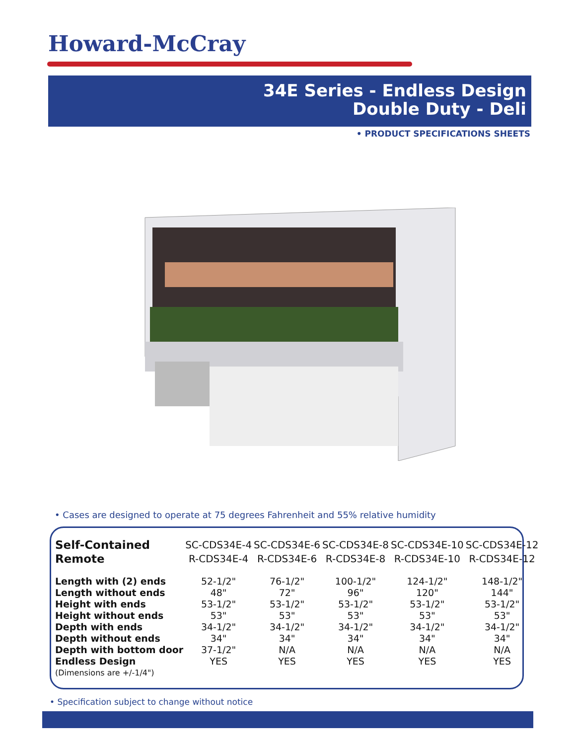Howard-McCray
34E Series - Endless Design
Double Duty - Deli
• PRODUCT SPECIFICATIONS SHEETS
• Cases are designed to operate at 75 degrees Fahrenheit and 55% relative humidity
| Self-Contained | SC-CDS34E-4 | SC-CDS34E-6 | SC-CDS34E-8 | SC-CDS34E-10 | SC-CDS34E-12 |
| --- | --- | --- | --- | --- | --- |
| Remote | R-CDS34E-4 | R-CDS34E-6 | R-CDS34E-8 | R-CDS34E-10 | R-CDS34E-12 |
| Length with (2) ends | 52-1/2" | 76-1/2" | 100-1/2" | 124-1/2" | 148-1/2" |
| Length without ends | 48" | 72" | 96" | 120" | 144" |
| Height with ends | 53-1/2" | 53-1/2" | 53-1/2" | 53-1/2" | 53-1/2" |
| Height without ends | 53" | 53" | 53" | 53" | 53" |
| Depth with ends | 34-1/2" | 34-1/2" | 34-1/2" | 34-1/2" | 34-1/2" |
| Depth without ends | 34" | 34" | 34" | 34" | 34" |
| Depth with bottom door | 37-1/2" | N/A | N/A | N/A | N/A |
| Endless Design | YES | YES | YES | YES | YES |
| (Dimensions are +/-1/4") | | | | | |
• Specification subject to change without notice